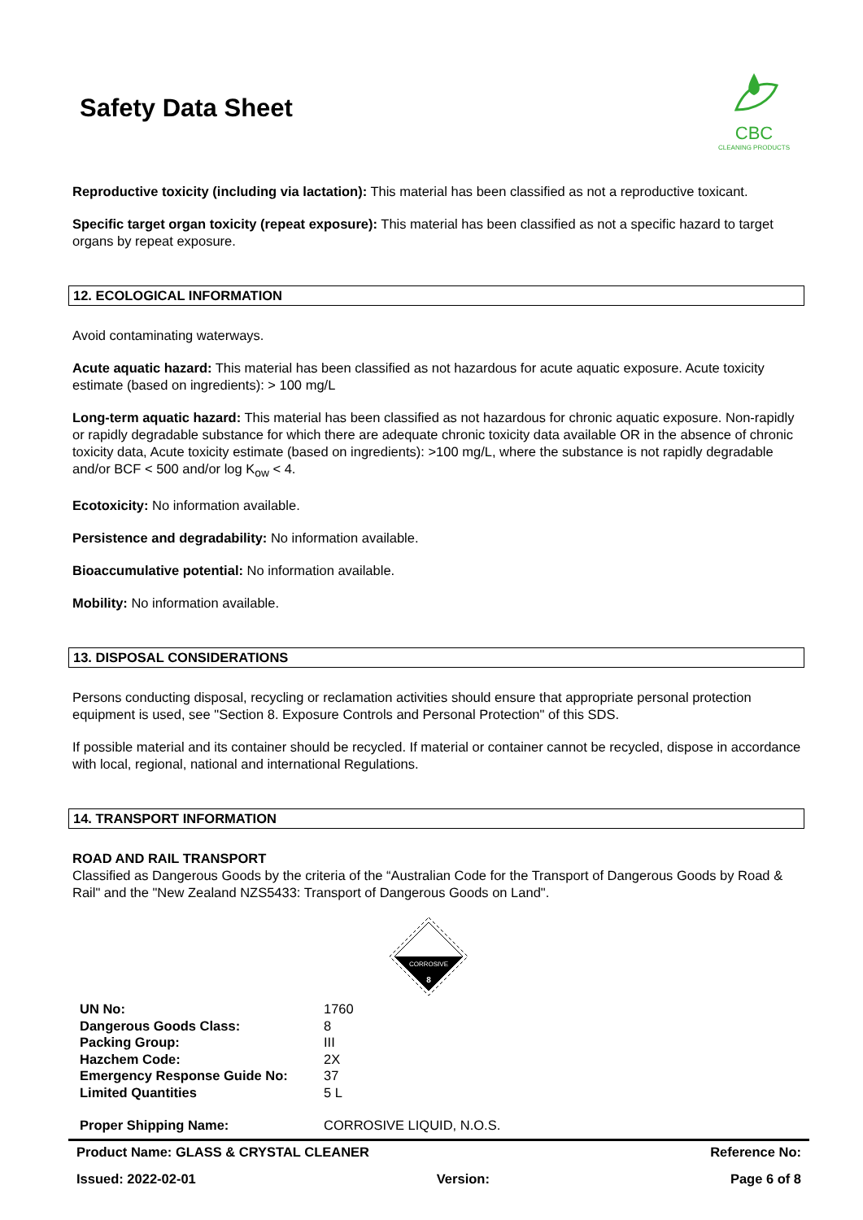Safety Data Sheet
CBC
CLEANING PRODUCTS
Reproductive toxicity (including via lactation): This material has been classified as not a reproductive toxicant.
Specific target organ toxicity (repeat exposure): This material has been classified as not a specific hazard to target organs by repeat exposure.
12. ECOLOGICAL INFORMATION
Avoid contaminating waterways.
Acute aquatic hazard: This material has been classified as not hazardous for acute aquatic exposure. Acute toxicity estimate (based on ingredients): > 100 mg/L
Long-term aquatic hazard: This material has been classified as not hazardous for chronic aquatic exposure. Non-rapidly or rapidly degradable substance for which there are adequate chronic toxicity data available OR in the absence of chronic toxicity data, Acute toxicity estimate (based on ingredients): >100 mg/L, where the substance is not rapidly degradable and/or BCF < 500 and/or log K<sub>ow</sub> < 4.
Ecotoxicity: No information available.
Persistence and degradability: No information available.
Bioaccumulative potential: No information available.
Mobility: No information available.
13. DISPOSAL CONSIDERATIONS
Persons conducting disposal, recycling or reclamation activities should ensure that appropriate personal protection equipment is used, see "Section 8. Exposure Controls and Personal Protection" of this SDS.
If possible material and its container should be recycled. If material or container cannot be recycled, dispose in accordance with local, regional, national and international Regulations.
14. TRANSPORT INFORMATION
ROAD AND RAIL TRANSPORT
Classified as Dangerous Goods by the criteria of the “Australian Code for the Transport of Dangerous Goods by Road & Rail" and the "New Zealand NZS5433: Transport of Dangerous Goods on Land".
CORROSIVE
8
| UN No: | 1760 |
| Dangerous Goods Class: | 8 |
| Packing Group: | III |
| Hazchem Code: | 2X |
| Emergency Response Guide No: | 37 |
| Limited Quantities | 5 L |
| Proper Shipping Name: | CORROSIVE LIQUID, N.O.S. |
Product Name: GLASS & CRYSTAL CLEANER Reference No:
Issued: 2022-02-01 Version: Page 6 of 8